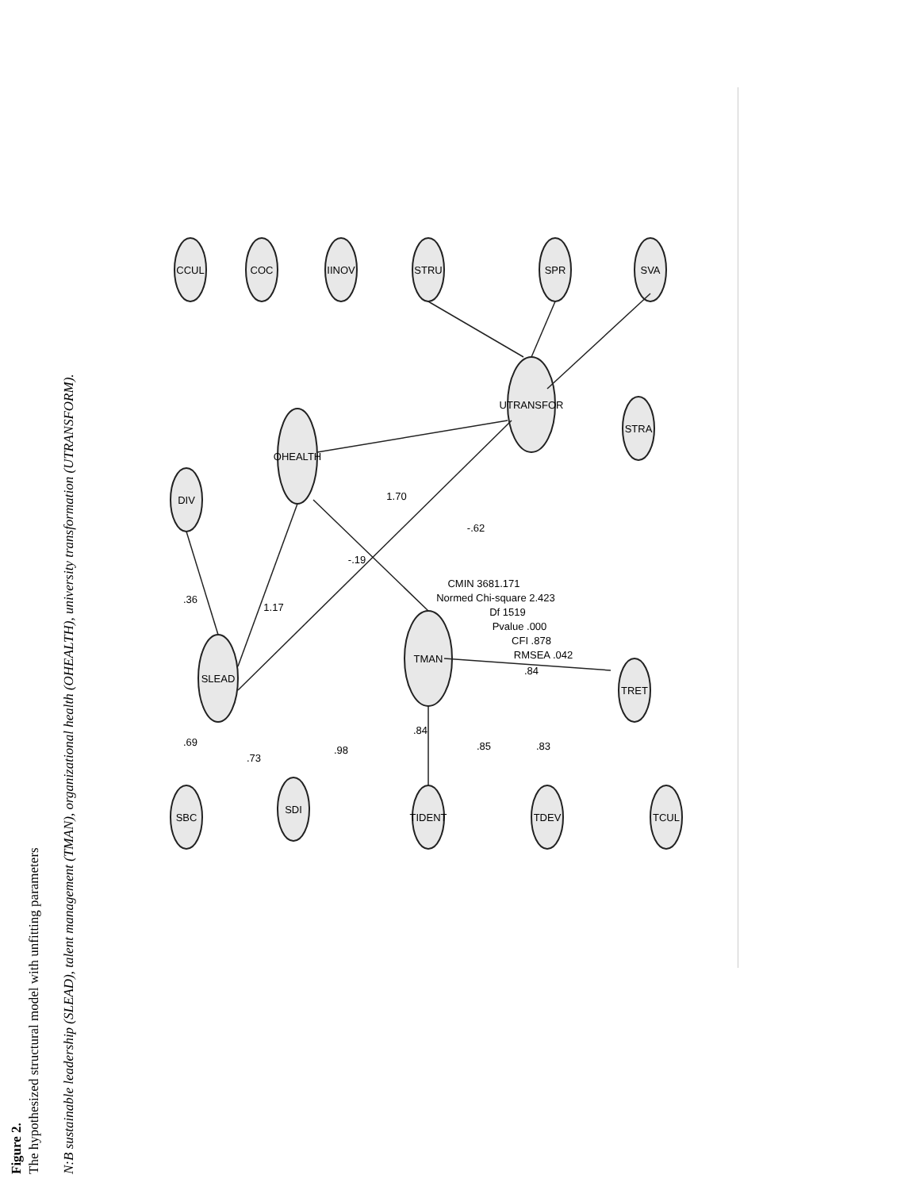SLEAD
TMAN
OHEALTH
UTRANSFOR
DIV
CCUL
COC
IINOV
STRU
SPR
SVA
STRA
TRET
SBC
SDI
TIDENT
TDEV
TCUL
1.17
.36
-.19
1.70
-.62
.69
.73
.98
.84
.85
.83
.84
CMIN 3681.171
Normed Chi-square 2.423
Df 1519
Pvalue .000
CFI .878
RMSEA .042
Figure 2.
The hypothesized structural model with unfitting parameters
N:B sustainable leadership (SLEAD), talent management (TMAN), organizational health (OHEALTH), university transformation (UTRANSFORM).